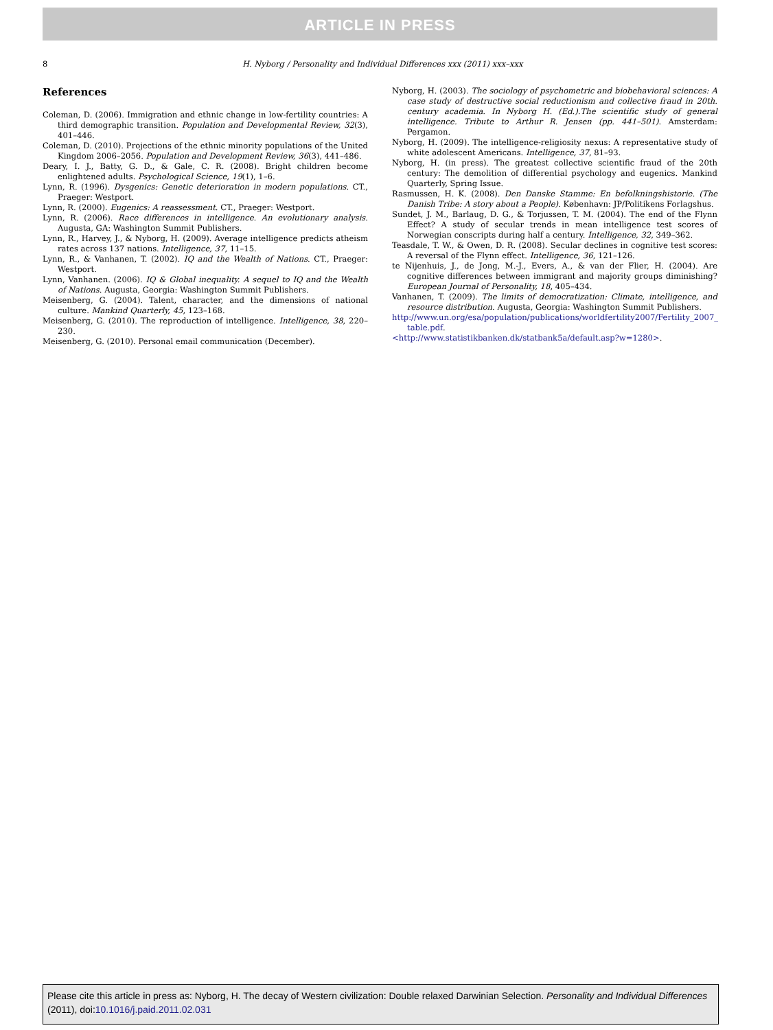ARTICLE IN PRESS
8
H. Nyborg / Personality and Individual Differences xxx (2011) xxx–xxx
References
Coleman, D. (2006). Immigration and ethnic change in low-fertility countries: A third demographic transition. Population and Developmental Review, 32(3), 401–446.
Coleman, D. (2010). Projections of the ethnic minority populations of the United Kingdom 2006–2056. Population and Development Review, 36(3), 441–486.
Deary, I. J., Batty, G. D., & Gale, C. R. (2008). Bright children become enlightened adults. Psychological Science, 19(1), 1–6.
Lynn, R. (1996). Dysgenics: Genetic deterioration in modern populations. CT., Praeger: Westport.
Lynn, R. (2000). Eugenics: A reassessment. CT., Praeger: Westport.
Lynn, R. (2006). Race differences in intelligence. An evolutionary analysis. Augusta, GA: Washington Summit Publishers.
Lynn, R., Harvey, J., & Nyborg, H. (2009). Average intelligence predicts atheism rates across 137 nations. Intelligence, 37, 11–15.
Lynn, R., & Vanhanen, T. (2002). IQ and the Wealth of Nations. CT., Praeger: Westport.
Lynn, Vanhanen. (2006). IQ & Global inequality. A sequel to IQ and the Wealth of Nations. Augusta, Georgia: Washington Summit Publishers.
Meisenberg, G. (2004). Talent, character, and the dimensions of national culture. Mankind Quarterly, 45, 123–168.
Meisenberg, G. (2010). The reproduction of intelligence. Intelligence, 38, 220–230.
Meisenberg, G. (2010). Personal email communication (December).
Nyborg, H. (2003). The sociology of psychometric and biobehavioral sciences: A case study of destructive social reductionism and collective fraud in 20th. century academia. In Nyborg H. (Ed.).The scientific study of general intelligence. Tribute to Arthur R. Jensen (pp. 441–501). Amsterdam: Pergamon.
Nyborg, H. (2009). The intelligence-religiosity nexus: A representative study of white adolescent Americans. Intelligence, 37, 81–93.
Nyborg, H. (in press). The greatest collective scientific fraud of the 20th century: The demolition of differential psychology and eugenics. Mankind Quarterly, Spring Issue.
Rasmussen, H. K. (2008). Den Danske Stamme: En befolkningshistorie. (The Danish Tribe: A story about a People). København: JP/Politikens Forlagshus.
Sundet, J. M., Barlaug, D. G., & Torjussen, T. M. (2004). The end of the Flynn Effect? A study of secular trends in mean intelligence test scores of Norwegian conscripts during half a century. Intelligence, 32, 349–362.
Teasdale, T. W., & Owen, D. R. (2008). Secular declines in cognitive test scores: A reversal of the Flynn effect. Intelligence, 36, 121–126.
te Nijenhuis, J., de Jong, M.-J., Evers, A., & van der Flier, H. (2004). Are cognitive differences between immigrant and majority groups diminishing? European Journal of Personality, 18, 405–434.
Vanhanen, T. (2009). The limits of democratization: Climate, intelligence, and resource distribution. Augusta, Georgia: Washington Summit Publishers.
http://www.un.org/esa/population/publications/worldfertility2007/Fertility_2007_ table.pdf.
<http://www.statistikbanken.dk/statbank5a/default.asp?w=1280>.
Please cite this article in press as: Nyborg, H. The decay of Western civilization: Double relaxed Darwinian Selection. Personality and Individual Differences (2011), doi:10.1016/j.paid.2011.02.031